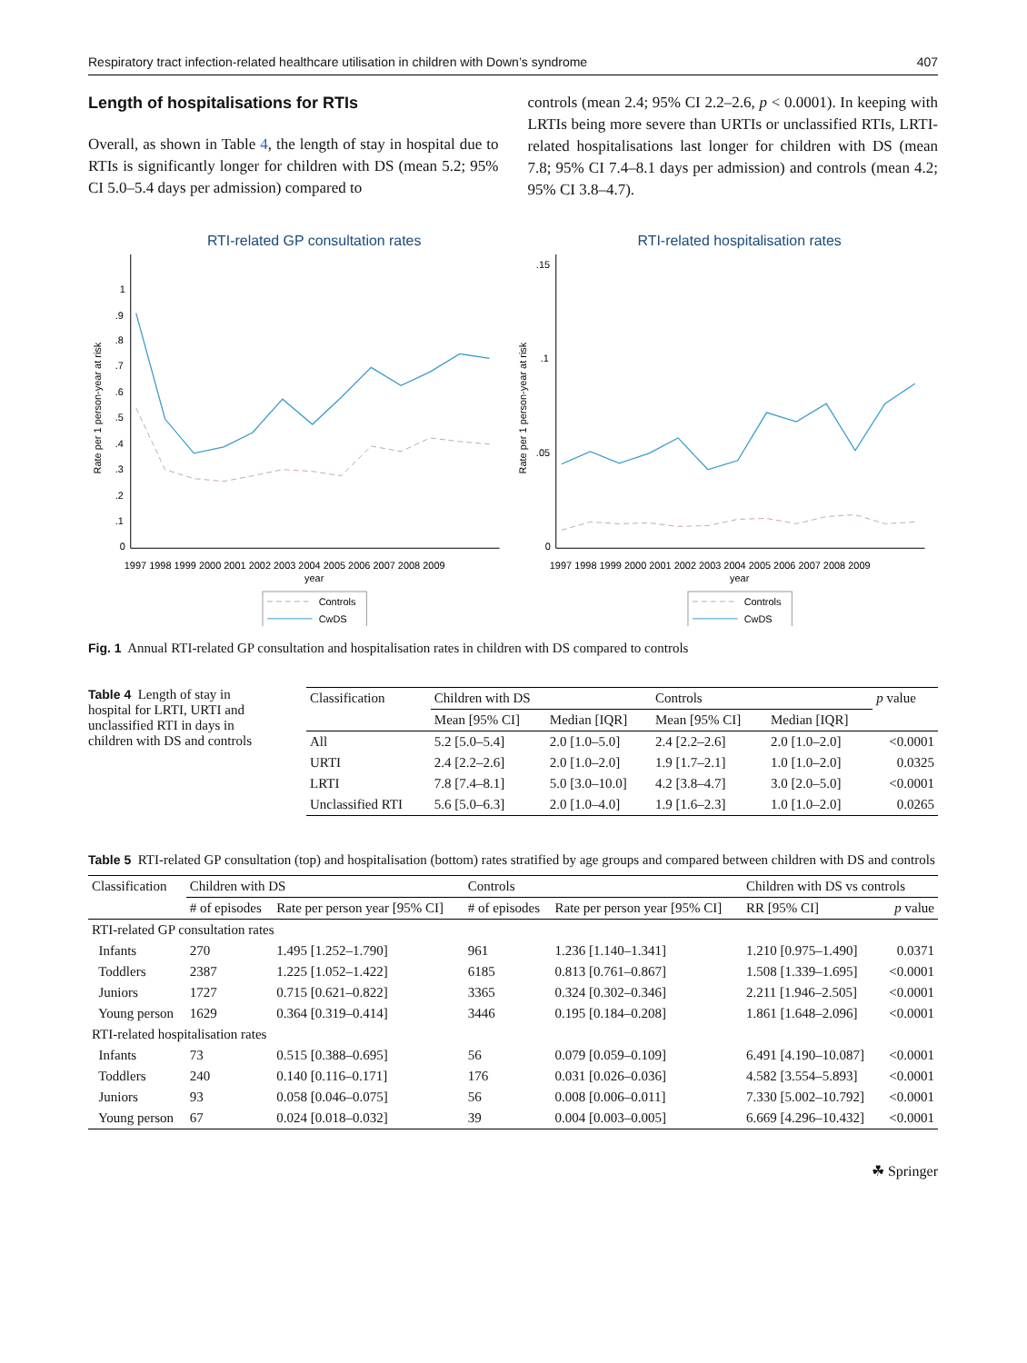Respiratory tract infection-related healthcare utilisation in children with Down’s syndrome 407
Length of hospitalisations for RTIs
Overall, as shown in Table 4, the length of stay in hospital due to RTIs is significantly longer for children with DS (mean 5.2; 95% CI 5.0–5.4 days per admission) compared to
controls (mean 2.4; 95% CI 2.2–2.6, p < 0.0001). In keeping with LRTIs being more severe than URTIs or unclassified RTIs, LRTI-related hospitalisations last longer for children with DS (mean 7.8; 95% CI 7.4–8.1 days per admission) and controls (mean 4.2; 95% CI 3.8–4.7).
RTI-related GP consultation rates
Rate per 1 person-year at risk
0
.1
.2
.3
.4
.5
.6
.7
.8
.9
1
1997 1998 1999 2000 2001 2002 2003 2004 2005 2006 2007 2008 2009
year
Controls
CwDS
RTI-related hospitalisation rates
Rate per 1 person-year at risk
0
.05
.1
.15
1997 1998 1999 2000 2001 2002 2003 2004 2005 2006 2007 2008 2009
year
Controls
CwDS
Fig. 1 Annual RTI-related GP consultation and hospitalisation rates in children with DS compared to controls
Table 4 Length of stay in hospital for LRTI, URTI and unclassified RTI in days in children with DS and controls
| Classification | Children with DS | | Controls | | p value |
| --- | --- | --- | --- | --- | --- |
| | Mean [95% CI] | Median [IQR] | Mean [95% CI] | Median [IQR] | |
| All | 5.2 [5.0–5.4] | 2.0 [1.0–5.0] | 2.4 [2.2–2.6] | 2.0 [1.0–2.0] | <0.0001 |
| URTI | 2.4 [2.2–2.6] | 2.0 [1.0–2.0] | 1.9 [1.7–2.1] | 1.0 [1.0–2.0] | 0.0325 |
| LRTI | 7.8 [7.4–8.1] | 5.0 [3.0–10.0] | 4.2 [3.8–4.7] | 3.0 [2.0–5.0] | <0.0001 |
| Unclassified RTI | 5.6 [5.0–6.3] | 2.0 [1.0–4.0] | 1.9 [1.6–2.3] | 1.0 [1.0–2.0] | 0.0265 |
Table 5 RTI-related GP consultation (top) and hospitalisation (bottom) rates stratified by age groups and compared between children with DS and controls
| Classification | Children with DS | | Controls | | Children with DS vs controls | |
| --- | --- | --- | --- | --- | --- | --- |
| | # of episodes | Rate per person year [95% CI] | # of episodes | Rate per person year [95% CI] | RR [95% CI] | p value |
| RTI-related GP consultation rates | | | | | | |
| Infants | 270 | 1.495 [1.252–1.790] | 961 | 1.236 [1.140–1.341] | 1.210 [0.975–1.490] | 0.0371 |
| Toddlers | 2387 | 1.225 [1.052–1.422] | 6185 | 0.813 [0.761–0.867] | 1.508 [1.339–1.695] | <0.0001 |
| Juniors | 1727 | 0.715 [0.621–0.822] | 3365 | 0.324 [0.302–0.346] | 2.211 [1.946–2.505] | <0.0001 |
| Young person | 1629 | 0.364 [0.319–0.414] | 3446 | 0.195 [0.184–0.208] | 1.861 [1.648–2.096] | <0.0001 |
| RTI-related hospitalisation rates | | | | | | |
| Infants | 73 | 0.515 [0.388–0.695] | 56 | 0.079 [0.059–0.109] | 6.491 [4.190–10.087] | <0.0001 |
| Toddlers | 240 | 0.140 [0.116–0.171] | 176 | 0.031 [0.026–0.036] | 4.582 [3.554–5.893] | <0.0001 |
| Juniors | 93 | 0.058 [0.046–0.075] | 56 | 0.008 [0.006–0.011] | 7.330 [5.002–10.792] | <0.0001 |
| Young person | 67 | 0.024 [0.018–0.032] | 39 | 0.004 [0.003–0.005] | 6.669 [4.296–10.432] | <0.0001 |
☘ Springer